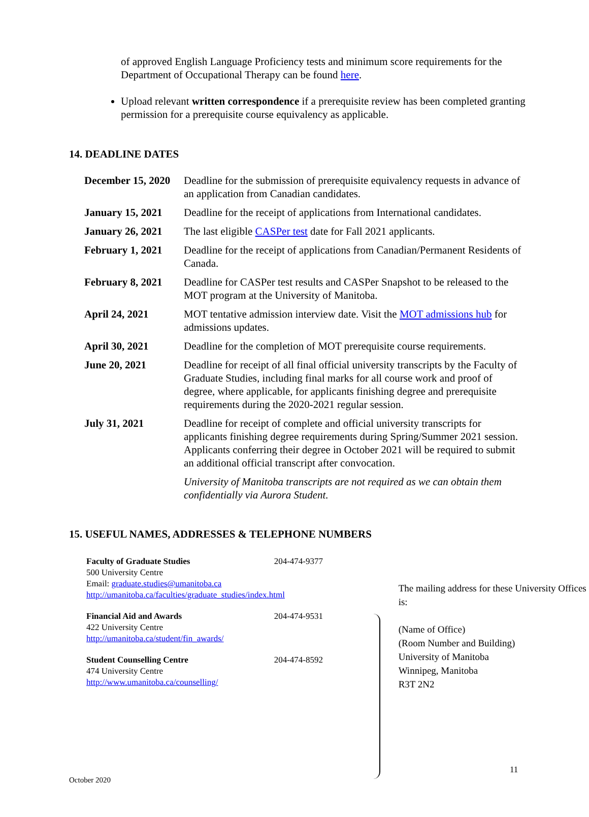of approved English Language Proficiency tests and minimum score requirements for the Department of Occupational Therapy can be found here.
Upload relevant written correspondence if a prerequisite review has been completed granting permission for a prerequisite course equivalency as applicable.
14. DEADLINE DATES
| December 15, 2020 | Deadline for the submission of prerequisite equivalency requests in advance of an application from Canadian candidates. |
| January 15, 2021 | Deadline for the receipt of applications from International candidates. |
| January 26, 2021 | The last eligible CASPer test date for Fall 2021 applicants. |
| February 1, 2021 | Deadline for the receipt of applications from Canadian/Permanent Residents of Canada. |
| February 8, 2021 | Deadline for CASPer test results and CASPer Snapshot to be released to the MOT program at the University of Manitoba. |
| April 24, 2021 | MOT tentative admission interview date. Visit the MOT admissions hub for admissions updates. |
| April 30, 2021 | Deadline for the completion of MOT prerequisite course requirements. |
| June 20, 2021 | Deadline for receipt of all final official university transcripts by the Faculty of Graduate Studies, including final marks for all course work and proof of degree, where applicable, for applicants finishing degree and prerequisite requirements during the 2020-2021 regular session. |
| July 31, 2021 | Deadline for receipt of complete and official university transcripts for applicants finishing degree requirements during Spring/Summer 2021 session. Applicants conferring their degree in October 2021 will be required to submit an additional official transcript after convocation. |
| | University of Manitoba transcripts are not required as we can obtain them confidentially via Aurora Student. |
15. USEFUL NAMES, ADDRESSES & TELEPHONE NUMBERS
Faculty of Graduate Studies 204-474-9377
500 University Centre
Email: graduate.studies@umanitoba.ca
http://umanitoba.ca/faculties/graduate_studies/index.html
Financial Aid and Awards 204-474-9531
422 University Centre
http://umanitoba.ca/student/fin_awards/
Student Counselling Centre 204-474-8592
474 University Centre
http://www.umanitoba.ca/counselling/
The mailing address for these University Offices is:
(Name of Office)
(Room Number and Building)
University of Manitoba
Winnipeg, Manitoba
R3T 2N2
11
October 2020